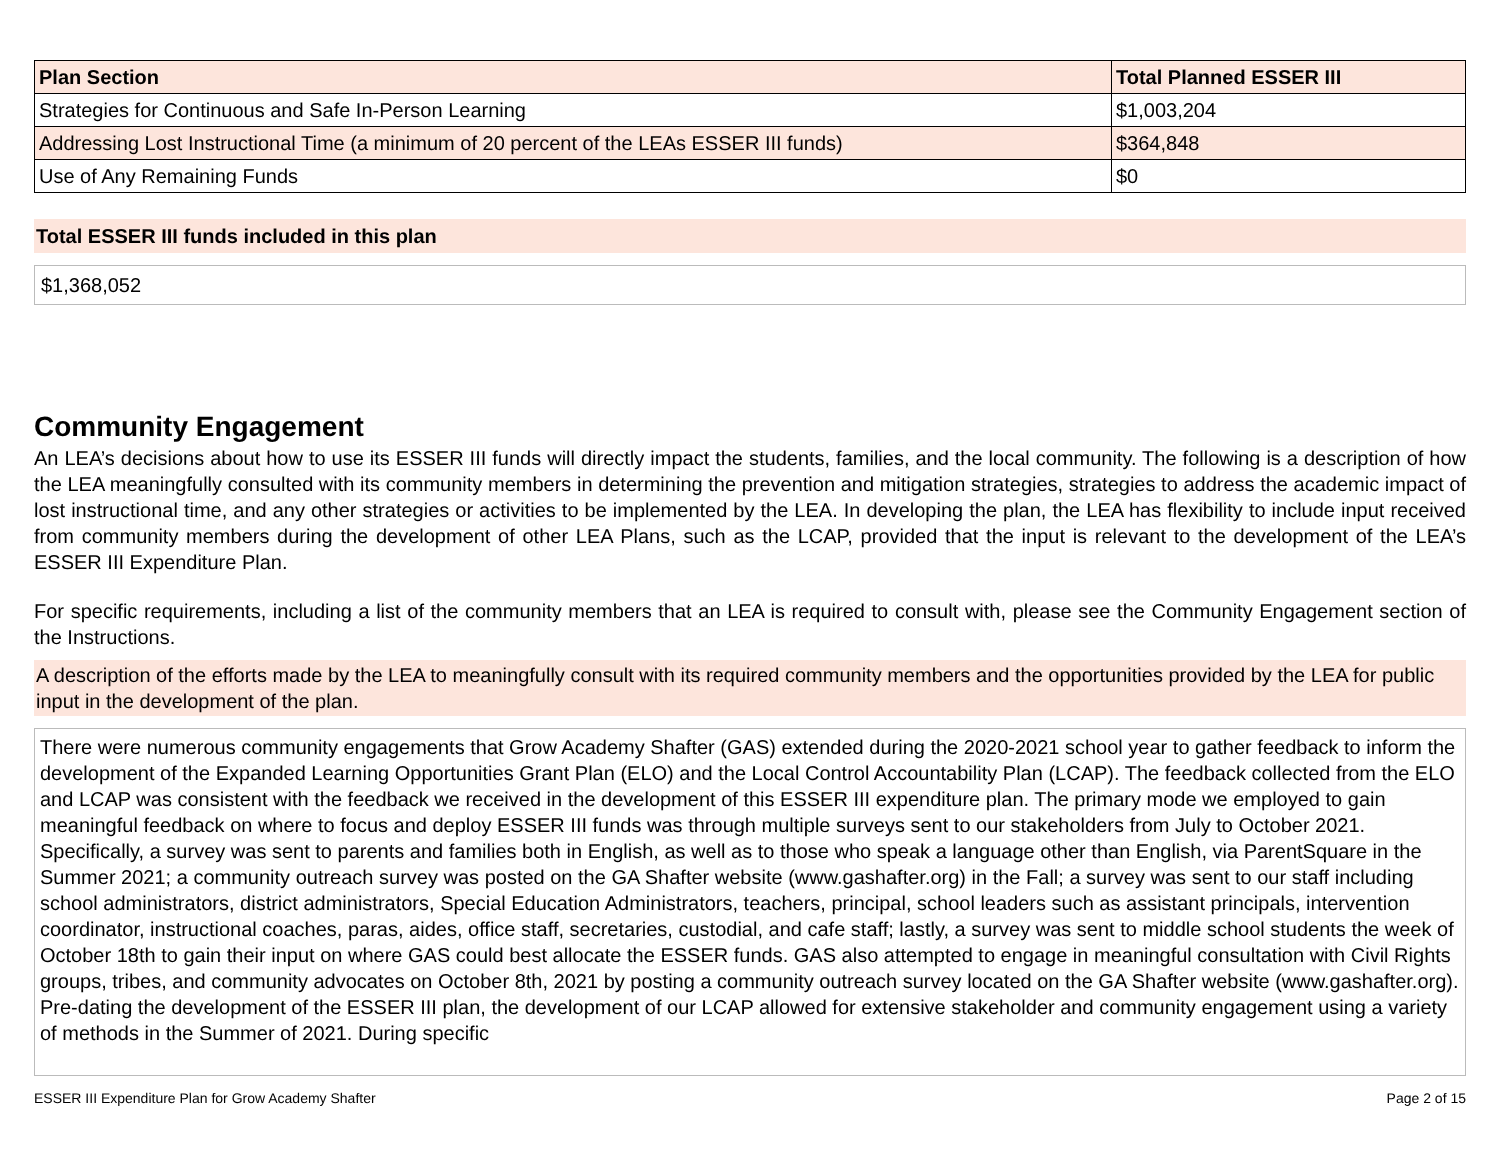| Plan Section | Total Planned ESSER III |
| --- | --- |
| Strategies for Continuous and Safe In-Person Learning | $1,003,204 |
| Addressing Lost Instructional Time (a minimum of 20 percent of the LEAs ESSER III funds) | $364,848 |
| Use of Any Remaining Funds | $0 |
Total ESSER III funds included in this plan
$1,368,052
Community Engagement
An LEA’s decisions about how to use its ESSER III funds will directly impact the students, families, and the local community. The following is a description of how the LEA meaningfully consulted with its community members in determining the prevention and mitigation strategies, strategies to address the academic impact of lost instructional time, and any other strategies or activities to be implemented by the LEA. In developing the plan, the LEA has flexibility to include input received from community members during the development of other LEA Plans, such as the LCAP, provided that the input is relevant to the development of the LEA’s ESSER III Expenditure Plan.
For specific requirements, including a list of the community members that an LEA is required to consult with, please see the Community Engagement section of the Instructions.
A description of the efforts made by the LEA to meaningfully consult with its required community members and the opportunities provided by the LEA for public input in the development of the plan.
There were numerous community engagements that Grow Academy Shafter (GAS) extended during the 2020-2021 school year to gather feedback to inform the development of the Expanded Learning Opportunities Grant Plan (ELO) and the Local Control Accountability Plan (LCAP). The feedback collected from the ELO and LCAP was consistent with the feedback we received in the development of this ESSER III expenditure plan. The primary mode we employed to gain meaningful feedback on where to focus and deploy ESSER III funds was through multiple surveys sent to our stakeholders from July to October 2021. Specifically, a survey was sent to parents and families both in English, as well as to those who speak a language other than English, via ParentSquare in the Summer 2021; a community outreach survey was posted on the GA Shafter website (www.gashafter.org) in the Fall; a survey was sent to our staff including school administrators, district administrators, Special Education Administrators, teachers, principal, school leaders such as assistant principals, intervention coordinator, instructional coaches, paras, aides, office staff, secretaries, custodial, and cafe staff; lastly, a survey was sent to middle school students the week of October 18th to gain their input on where GAS could best allocate the ESSER funds. GAS also attempted to engage in meaningful consultation with Civil Rights groups, tribes, and community advocates on October 8th, 2021 by posting a community outreach survey located on the GA Shafter website (www.gashafter.org). Pre-dating the development of the ESSER III plan, the development of our LCAP allowed for extensive stakeholder and community engagement using a variety of methods in the Summer of 2021. During specific
ESSER III Expenditure Plan for Grow Academy Shafter Page 2 of 15